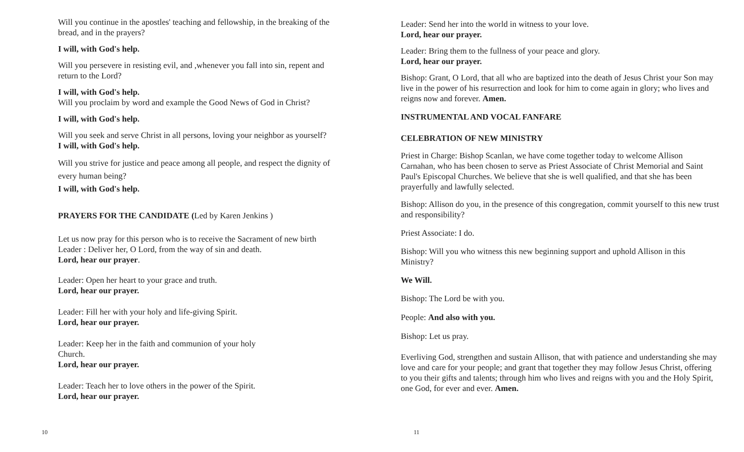Will you continue in the apostles' teaching and fellowship, in the breaking of the bread, and in the prayers?
I will, with God's help.
Will you persevere in resisting evil, and ,whenever you fall into sin, repent and return to the Lord?
I will, with God's help.
Will you proclaim by word and example the Good News of God in Christ?
I will, with God's help.
Will you seek and serve Christ in all persons, loving your neighbor as yourself?
I will, with God's help.
Will you strive for justice and peace among all people, and respect the dignity of every human being?
I will, with God's help.
PRAYERS FOR THE CANDIDATE (Led by Karen Jenkins )
Let us now pray for this person who is to receive the Sacrament of new birth
Leader : Deliver her, O Lord, from the way of sin and death.
Lord, hear our prayer.
Leader: Open her heart to your grace and truth.
Lord, hear our prayer.
Leader: Fill her with your holy and life-giving Spirit.
Lord, hear our prayer.
Leader: Keep her in the faith and communion of your holy Church.
Lord, hear our prayer.
Leader: Teach her to love others in the power of the Spirit.
Lord, hear our prayer.
10
Leader: Send her into the world in witness to your love.
Lord, hear our prayer.
Leader: Bring them to the fullness of your peace and glory.
Lord, hear our prayer.
Bishop: Grant, O Lord, that all who are baptized into the death of Jesus Christ your Son may live in the power of his resurrection and look for him to come again in glory; who lives and reigns now and forever. Amen.
INSTRUMENTAL AND VOCAL FANFARE
CELEBRATION OF NEW MINISTRY
Priest in Charge: Bishop Scanlan, we have come together today to welcome Allison Carnahan, who has been chosen to serve as Priest Associate of Christ Memorial and Saint Paul's Episcopal Churches. We believe that she is well qualified, and that she has been prayerfully and lawfully selected.
Bishop: Allison do you, in the presence of this congregation, commit yourself to this new trust and responsibility?
Priest Associate: I do.
Bishop: Will you who witness this new beginning support and uphold Allison in this Ministry?
We Will.
Bishop: The Lord be with you.
People: And also with you.
Bishop: Let us pray.
Everliving God, strengthen and sustain Allison, that with patience and understanding she may love and care for your people; and grant that together they may follow Jesus Christ, offering to you their gifts and talents; through him who lives and reigns with you and the Holy Spirit, one God, for ever and ever. Amen.
11